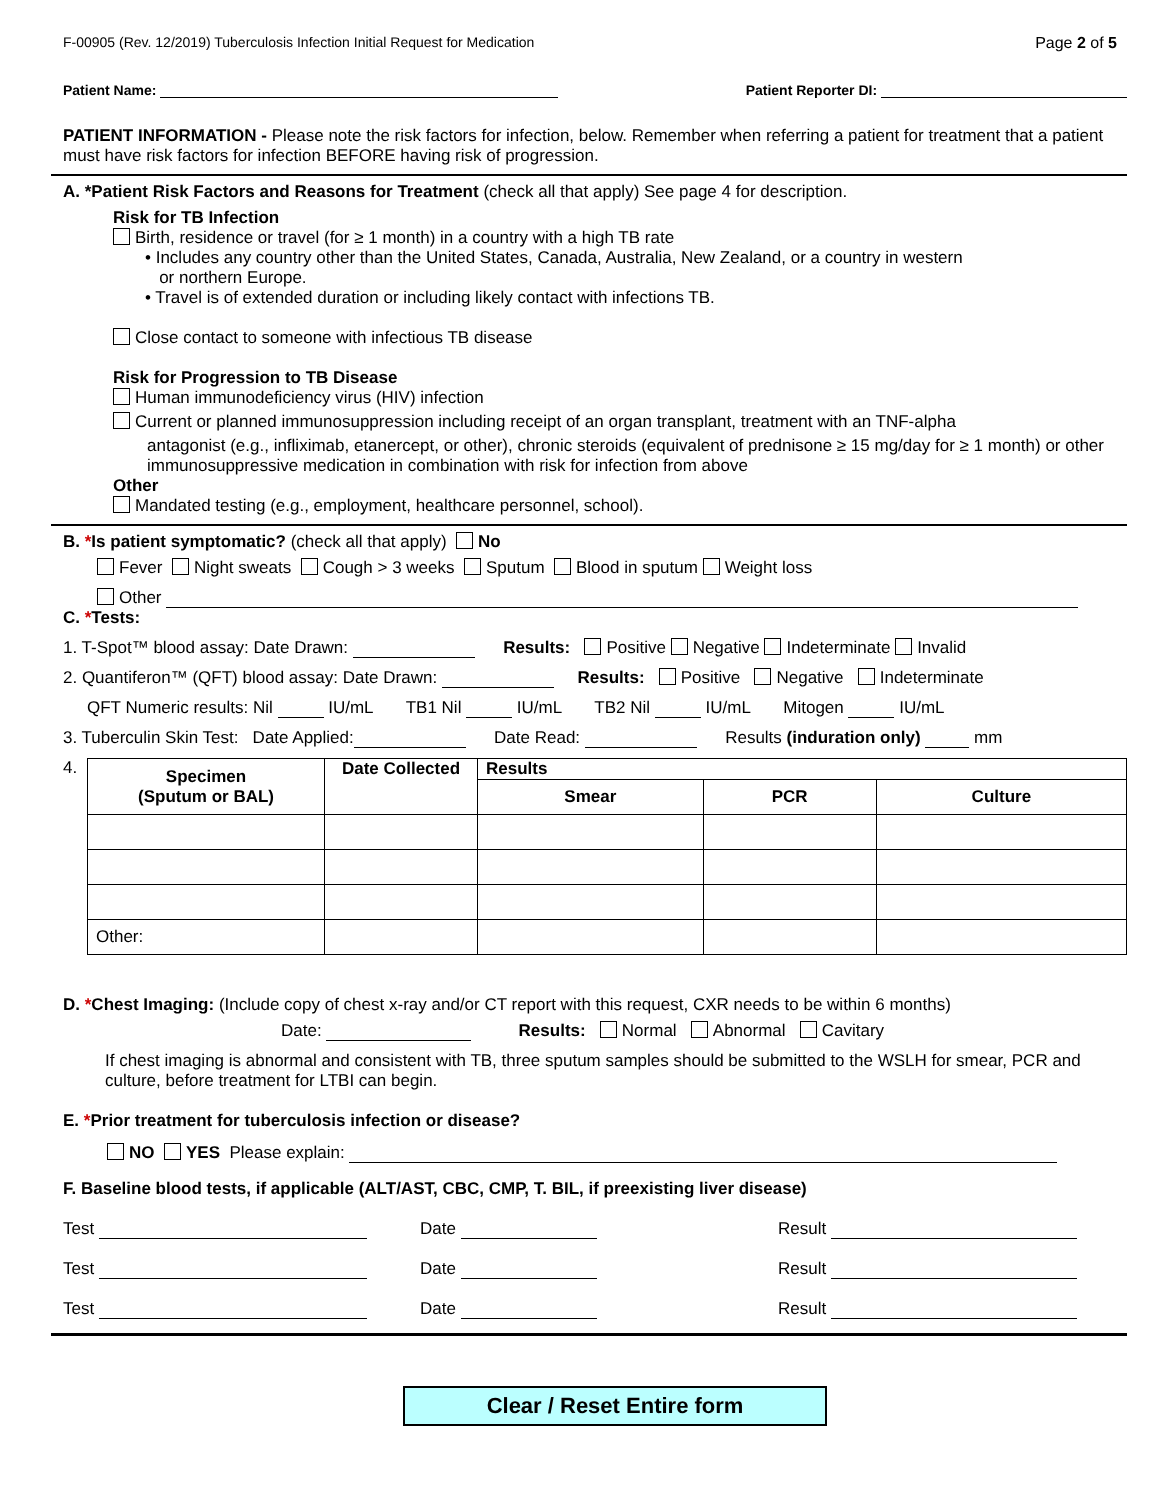F-00905 (Rev. 12/2019) Tuberculosis Infection Initial Request for Medication Page 2 of 5
Patient Name: Patient Reporter DI:
PATIENT INFORMATION - Please note the risk factors for infection, below. Remember when referring a patient for treatment that a patient must have risk factors for infection BEFORE having risk of progression.
A. *Patient Risk Factors and Reasons for Treatment (check all that apply) See page 4 for description.
Risk for TB Infection
Birth, residence or travel (for ≥ 1 month) in a country with a high TB rate
• Includes any country other than the United States, Canada, Australia, New Zealand, or a country in western
or northern Europe.
• Travel is of extended duration or including likely contact with infections TB.
Close contact to someone with infectious TB disease
Risk for Progression to TB Disease
Human immunodeficiency virus (HIV) infection
Current or planned immunosuppression including receipt of an organ transplant, treatment with an TNF-alpha
antagonist (e.g., infliximab, etanercept, or other), chronic steroids (equivalent of prednisone ≥ 15 mg/day for ≥ 1 month) or other immunosuppressive medication in combination with risk for infection from above
Other
Mandated testing (e.g., employment, healthcare personnel, school).
B. *Is patient symptomatic? (check all that apply) No
Fever Night sweats Cough > 3 weeks Sputum Blood in sputum Weight loss
Other
C. *Tests:
1. T-Spot™ blood assay: Date Drawn: Results: Positive Negative Indeterminate Invalid
2. Quantiferon™ (QFT) blood assay: Date Drawn: Results: Positive Negative Indeterminate
QFT Numeric results: Nil IU/mL TB1 Nil IU/mL TB2 Nil IU/mL Mitogen IU/mL
3. Tuberculin Skin Test: Date Applied: Date Read: Results (induration only) mm
4.
| Specimen (Sputum or BAL) | Date Collected | Results | | |
| --- | --- | --- | --- | --- |
| | | Smear | PCR | Culture |
| Other: | | | | |
D. *Chest Imaging: (Include copy of chest x-ray and/or CT report with this request, CXR needs to be within 6 months)
Date: Results: Normal Abnormal Cavitary
If chest imaging is abnormal and consistent with TB, three sputum samples should be submitted to the WSLH for smear, PCR and culture, before treatment for LTBI can begin.
E. *Prior treatment for tuberculosis infection or disease?
NO YES Please explain:
F. Baseline blood tests, if applicable (ALT/AST, CBC, CMP, T. BIL, if preexisting liver disease)
Test Date Result Test Date Result Test Date Result
Clear / Reset Entire form